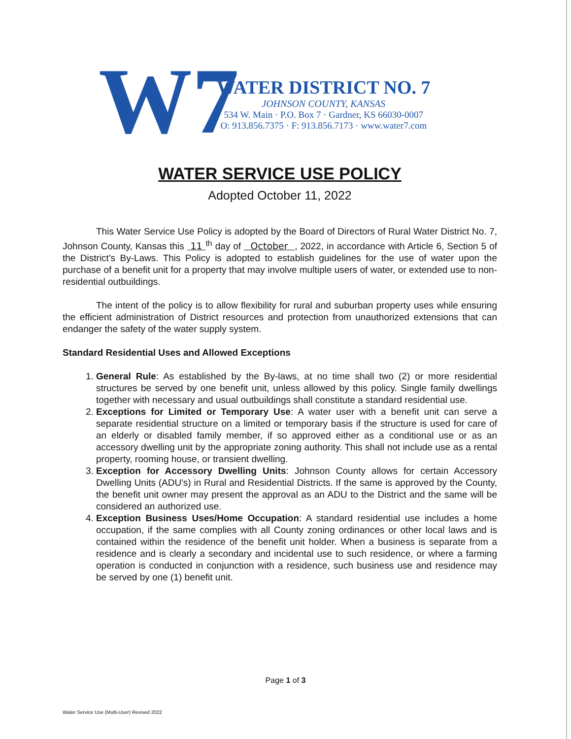W7
WATER DISTRICT NO. 7
JOHNSON COUNTY, KANSAS
534 W. Main · P.O. Box 7 · Gardner, KS 66030-0007
O: 913.856.7375 · F: 913.856.7173 · www.water7.com
WATER SERVICE USE POLICY
Adopted October 11, 2022
This Water Service Use Policy is adopted by the Board of Directors of Rural Water District No. 7, Johnson County, Kansas this 11 <sup>th</sup> day of October , 2022, in accordance with Article 6, Section 5 of the District's By-Laws. This Policy is adopted to establish guidelines for the use of water upon the purchase of a benefit unit for a property that may involve multiple users of water, or extended use to non-residential outbuildings.
The intent of the policy is to allow flexibility for rural and suburban property uses while ensuring the efficient administration of District resources and protection from unauthorized extensions that can endanger the safety of the water supply system.
Standard Residential Uses and Allowed Exceptions
1. General Rule: As established by the By-laws, at no time shall two (2) or more residential structures be served by one benefit unit, unless allowed by this policy. Single family dwellings together with necessary and usual outbuildings shall constitute a standard residential use.
2. Exceptions for Limited or Temporary Use: A water user with a benefit unit can serve a separate residential structure on a limited or temporary basis if the structure is used for care of an elderly or disabled family member, if so approved either as a conditional use or as an accessory dwelling unit by the appropriate zoning authority. This shall not include use as a rental property, rooming house, or transient dwelling.
3. Exception for Accessory Dwelling Units: Johnson County allows for certain Accessory Dwelling Units (ADU's) in Rural and Residential Districts. If the same is approved by the County, the benefit unit owner may present the approval as an ADU to the District and the same will be considered an authorized use.
4. Exception Business Uses/Home Occupation: A standard residential use includes a home occupation, if the same complies with all County zoning ordinances or other local laws and is contained within the residence of the benefit unit holder. When a business is separate from a residence and is clearly a secondary and incidental use to such residence, or where a farming operation is conducted in conjunction with a residence, such business use and residence may be served by one (1) benefit unit.
Page 1 of 3
Water Service Use (Multi-User) Revised 2022